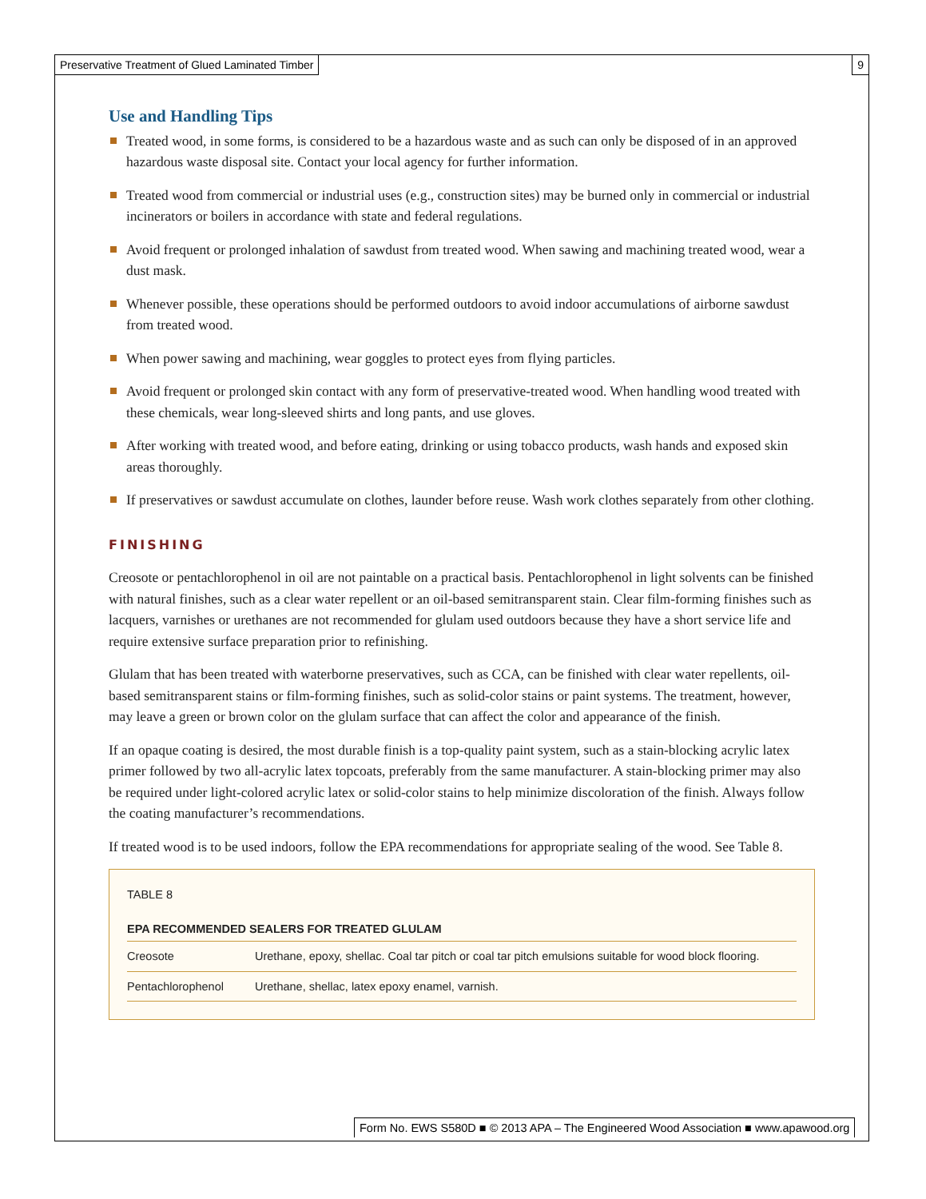Preservative Treatment of Glued Laminated Timber
9
Use and Handling Tips
Treated wood, in some forms, is considered to be a hazardous waste and as such can only be disposed of in an approved hazardous waste disposal site. Contact your local agency for further information.
Treated wood from commercial or industrial uses (e.g., construction sites) may be burned only in commercial or industrial incinerators or boilers in accordance with state and federal regulations.
Avoid frequent or prolonged inhalation of sawdust from treated wood. When sawing and machining treated wood, wear a dust mask.
Whenever possible, these operations should be performed outdoors to avoid indoor accumulations of airborne sawdust from treated wood.
When power sawing and machining, wear goggles to protect eyes from flying particles.
Avoid frequent or prolonged skin contact with any form of preservative-treated wood. When handling wood treated with these chemicals, wear long-sleeved shirts and long pants, and use gloves.
After working with treated wood, and before eating, drinking or using tobacco products, wash hands and exposed skin areas thoroughly.
If preservatives or sawdust accumulate on clothes, launder before reuse. Wash work clothes separately from other clothing.
FINISHING
Creosote or pentachlorophenol in oil are not paintable on a practical basis. Pentachlorophenol in light solvents can be finished with natural finishes, such as a clear water repellent or an oil-based semitransparent stain. Clear film-forming finishes such as lacquers, varnishes or urethanes are not recommended for glulam used outdoors because they have a short service life and require extensive surface preparation prior to refinishing.
Glulam that has been treated with waterborne preservatives, such as CCA, can be finished with clear water repellents, oil-based semitransparent stains or film-forming finishes, such as solid-color stains or paint systems. The treatment, however, may leave a green or brown color on the glulam surface that can affect the color and appearance of the finish.
If an opaque coating is desired, the most durable finish is a top-quality paint system, such as a stain-blocking acrylic latex primer followed by two all-acrylic latex topcoats, preferably from the same manufacturer. A stain-blocking primer may also be required under light-colored acrylic latex or solid-color stains to help minimize discoloration of the finish. Always follow the coating manufacturer’s recommendations.
If treated wood is to be used indoors, follow the EPA recommendations for appropriate sealing of the wood. See Table 8.
TABLE 8
| EPA RECOMMENDED SEALERS FOR TREATED GLULAM | |
| --- | --- |
| Creosote | Urethane, epoxy, shellac. Coal tar pitch or coal tar pitch emulsions suitable for wood block flooring. |
| Pentachlorophenol | Urethane, shellac, latex epoxy enamel, varnish. |
Form No. EWS S580D ■ © 2013 APA – The Engineered Wood Association ■ www.apawood.org